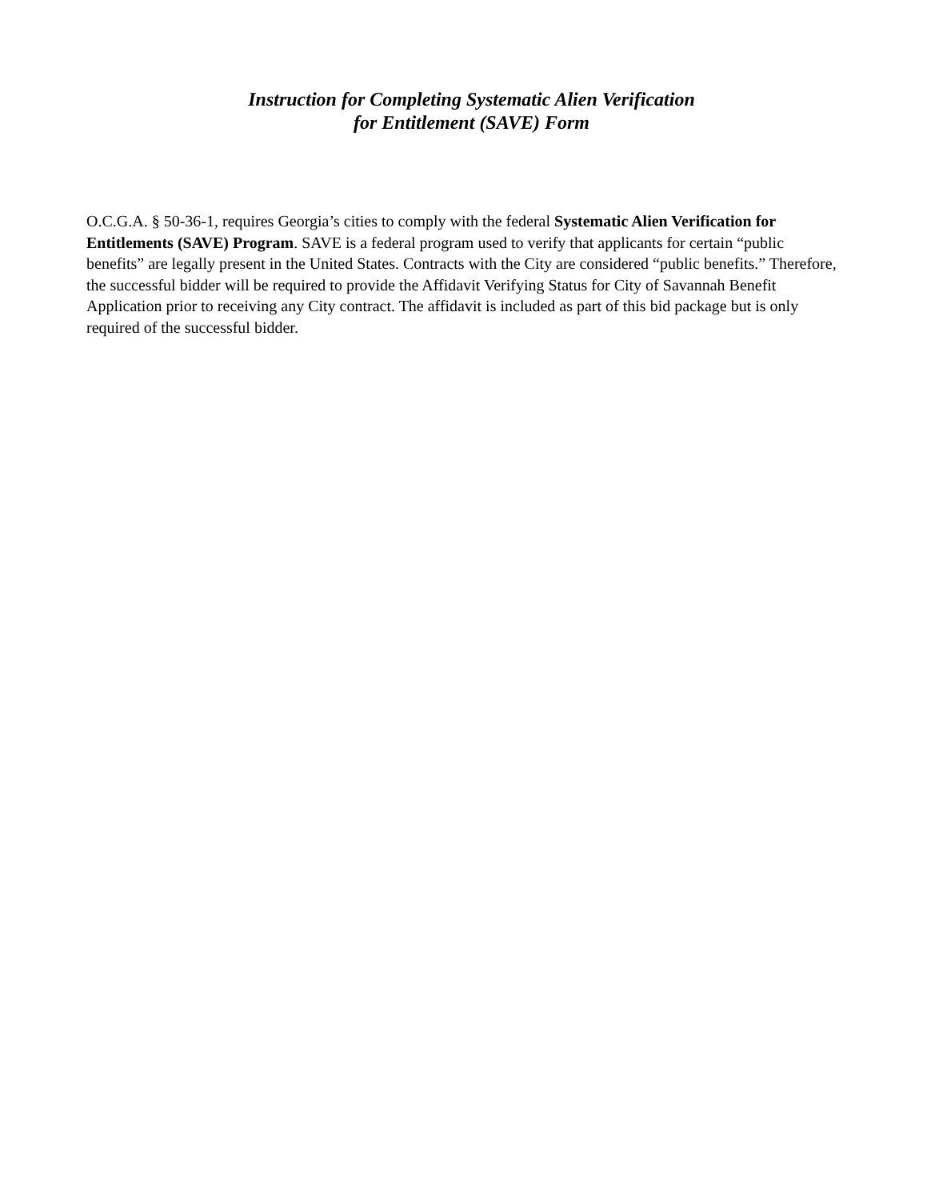Instruction for Completing Systematic Alien Verification
for Entitlement (SAVE) Form
O.C.G.A. § 50-36-1, requires Georgia’s cities to comply with the federal Systematic Alien Verification for Entitlements (SAVE) Program. SAVE is a federal program used to verify that applicants for certain “public benefits” are legally present in the United States. Contracts with the City are considered “public benefits.” Therefore, the successful bidder will be required to provide the Affidavit Verifying Status for City of Savannah Benefit Application prior to receiving any City contract. The affidavit is included as part of this bid package but is only required of the successful bidder.